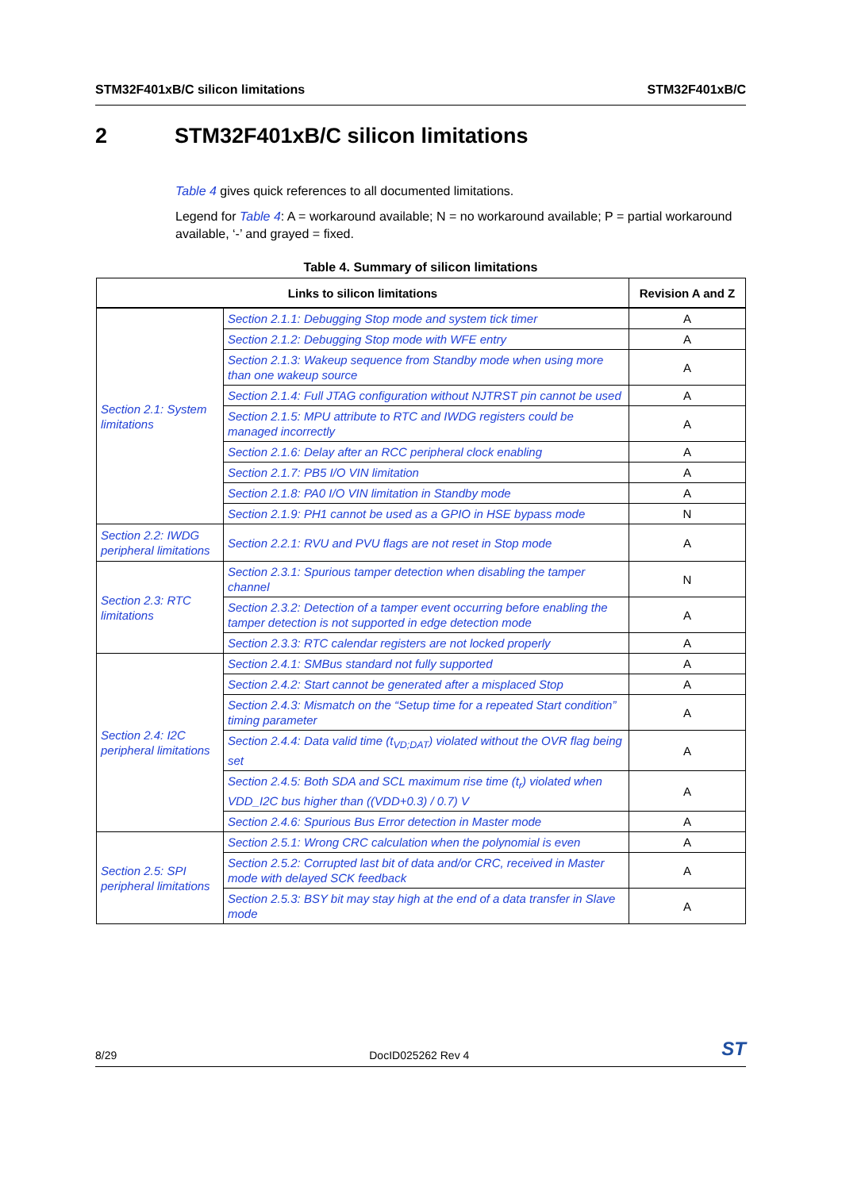STM32F401xB/C silicon limitations STM32F401xB/C
2 STM32F401xB/C silicon limitations
Table 4 gives quick references to all documented limitations.
Legend for Table 4: A = workaround available; N = no workaround available; P = partial workaround available, ‘-’ and grayed = fixed.
Table 4. Summary of silicon limitations
| Links to silicon limitations | | Revision A and Z |
| --- | --- | --- |
| Section 2.1: System limitations | Section 2.1.1: Debugging Stop mode and system tick timer | A |
| | Section 2.1.2: Debugging Stop mode with WFE entry | A |
| | Section 2.1.3: Wakeup sequence from Standby mode when using more than one wakeup source | A |
| | Section 2.1.4: Full JTAG configuration without NJTRST pin cannot be used | A |
| | Section 2.1.5: MPU attribute to RTC and IWDG registers could be managed incorrectly | A |
| | Section 2.1.6: Delay after an RCC peripheral clock enabling | A |
| | Section 2.1.7: PB5 I/O VIN limitation | A |
| | Section 2.1.8: PA0 I/O VIN limitation in Standby mode | A |
| | Section 2.1.9: PH1 cannot be used as a GPIO in HSE bypass mode | N |
| Section 2.2: IWDG peripheral limitations | Section 2.2.1: RVU and PVU flags are not reset in Stop mode | A |
| Section 2.3: RTC limitations | Section 2.3.1: Spurious tamper detection when disabling the tamper channel | N |
| | Section 2.3.2: Detection of a tamper event occurring before enabling the tamper detection is not supported in edge detection mode | A |
| | Section 2.3.3: RTC calendar registers are not locked properly | A |
| Section 2.4: I2C peripheral limitations | Section 2.4.1: SMBus standard not fully supported | A |
| | Section 2.4.2: Start cannot be generated after a misplaced Stop | A |
| | Section 2.4.3: Mismatch on the “Setup time for a repeated Start condition” timing parameter | A |
| | Section 2.4.4: Data valid time (t<sub>VD;DAT</sub>) violated without the OVR flag being set | A |
| | Section 2.4.5: Both SDA and SCL maximum rise time (t<sub>r</sub>) violated when VDD_I2C bus higher than ((VDD+0.3) / 0.7) V | A |
| | Section 2.4.6: Spurious Bus Error detection in Master mode | A |
| Section 2.5: SPI peripheral limitations | Section 2.5.1: Wrong CRC calculation when the polynomial is even | A |
| | Section 2.5.2: Corrupted last bit of data and/or CRC, received in Master mode with delayed SCK feedback | A |
| | Section 2.5.3: BSY bit may stay high at the end of a data transfer in Slave mode | A |
8/29 DocID025262 Rev 4 ST